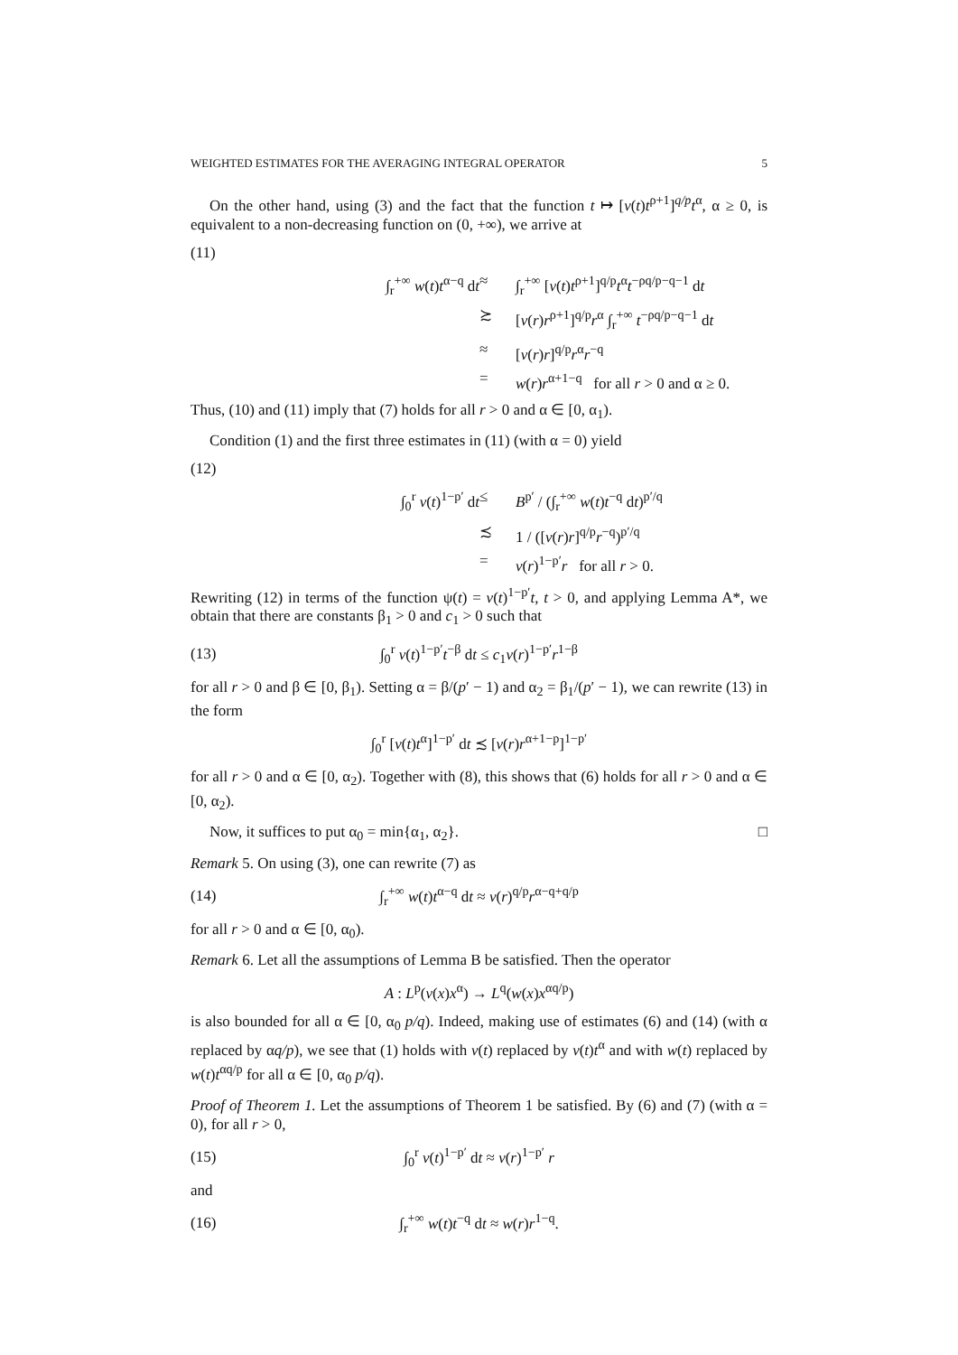WEIGHTED ESTIMATES FOR THE AVERAGING INTEGRAL OPERATOR 5
On the other hand, using (3) and the fact that the function t ↦ [v(t)t<sup>ρ+1</sup>]<sup>q/p</sup>t<sup>α</sup>, α ≥ 0, is equivalent to a non-decreasing function on (0, +∞), we arrive at
(11)
∫<sub>r</sub><sup>+∞</sup> w(t)t<sup>α−q</sup> dt
≈
∫<sub>r</sub><sup>+∞</sup> [v(t)t<sup>ρ+1</sup>]<sup>q/p</sup>t<sup>α</sup>t<sup>−ρq/p−q−1</sup> dt
≿
[v(r)r<sup>ρ+1</sup>]<sup>q/p</sup>r<sup>α</sup> ∫<sub>r</sub><sup>+∞</sup> t<sup>−ρq/p−q−1</sup> dt
≈
[v(r)r]<sup>q/p</sup>r<sup>α</sup>r<sup>−q</sup>
=
w(r)r<sup>α+1−q</sup> for all r > 0 and α ≥ 0.
Thus, (10) and (11) imply that (7) holds for all r > 0 and α ∈ [0, α<sub>1</sub>).
Condition (1) and the first three estimates in (11) (with α = 0) yield
(12)
∫<sub>0</sub><sup>r</sup> v(t)<sup>1−p′</sup> dt
≤
B<sup>p′</sup> / (∫<sub>r</sub><sup>+∞</sup> w(t)t<sup>−q</sup> dt)<sup>p′/q</sup>
≾
1 / ([v(r)r]<sup>q/p</sup>r<sup>−q</sup>)<sup>p′/q</sup>
=
v(r)<sup>1−p′</sup>r for all r > 0.
Rewriting (12) in terms of the function ψ(t) = v(t)<sup>1−p′</sup>t, t > 0, and applying Lemma A*, we obtain that there are constants β<sub>1</sub> > 0 and c<sub>1</sub> > 0 such that
(13) ∫<sub>0</sub><sup>r</sup> v(t)<sup>1−p′</sup>t<sup>−β</sup> dt ≤ c<sub>1</sub>v(r)<sup>1−p′</sup>r<sup>1−β</sup>
for all r > 0 and β ∈ [0, β<sub>1</sub>). Setting α = β/(p′ − 1) and α<sub>2</sub> = β<sub>1</sub>/(p′ − 1), we can rewrite (13) in the form
∫<sub>0</sub><sup>r</sup> [v(t)t<sup>α</sup>]<sup>1−p′</sup> dt ≾ [v(r)r<sup>α+1−p</sup>]<sup>1−p′</sup>
for all r > 0 and α ∈ [0, α<sub>2</sub>). Together with (8), this shows that (6) holds for all r > 0 and α ∈ [0, α<sub>2</sub>).
Now, it suffices to put α<sub>0</sub> = min{α<sub>1</sub>, α<sub>2</sub>}. □
Remark 5. On using (3), one can rewrite (7) as
(14) ∫<sub>r</sub><sup>+∞</sup> w(t)t<sup>α−q</sup> dt ≈ v(r)<sup>q/p</sup>r<sup>α−q+q/p</sup>
for all r > 0 and α ∈ [0, α<sub>0</sub>).
Remark 6. Let all the assumptions of Lemma B be satisfied. Then the operator
A : L<sup>p</sup>(v(x)x<sup>α</sup>) → L<sup>q</sup>(w(x)x<sup>αq/p</sup>)
is also bounded for all α ∈ [0, α<sub>0</sub> p/q). Indeed, making use of estimates (6) and (14) (with α replaced by αq/p), we see that (1) holds with v(t) replaced by v(t)t<sup>α</sup> and with w(t) replaced by w(t)t<sup>αq/p</sup> for all α ∈ [0, α<sub>0</sub> p/q).
Proof of Theorem 1. Let the assumptions of Theorem 1 be satisfied. By (6) and (7) (with α = 0), for all r > 0,
(15) ∫<sub>0</sub><sup>r</sup> v(t)<sup>1−p′</sup> dt ≈ v(r)<sup>1−p′</sup> r
and
(16) ∫<sub>r</sub><sup>+∞</sup> w(t)t<sup>−q</sup> dt ≈ w(r)r<sup>1−q</sup>.